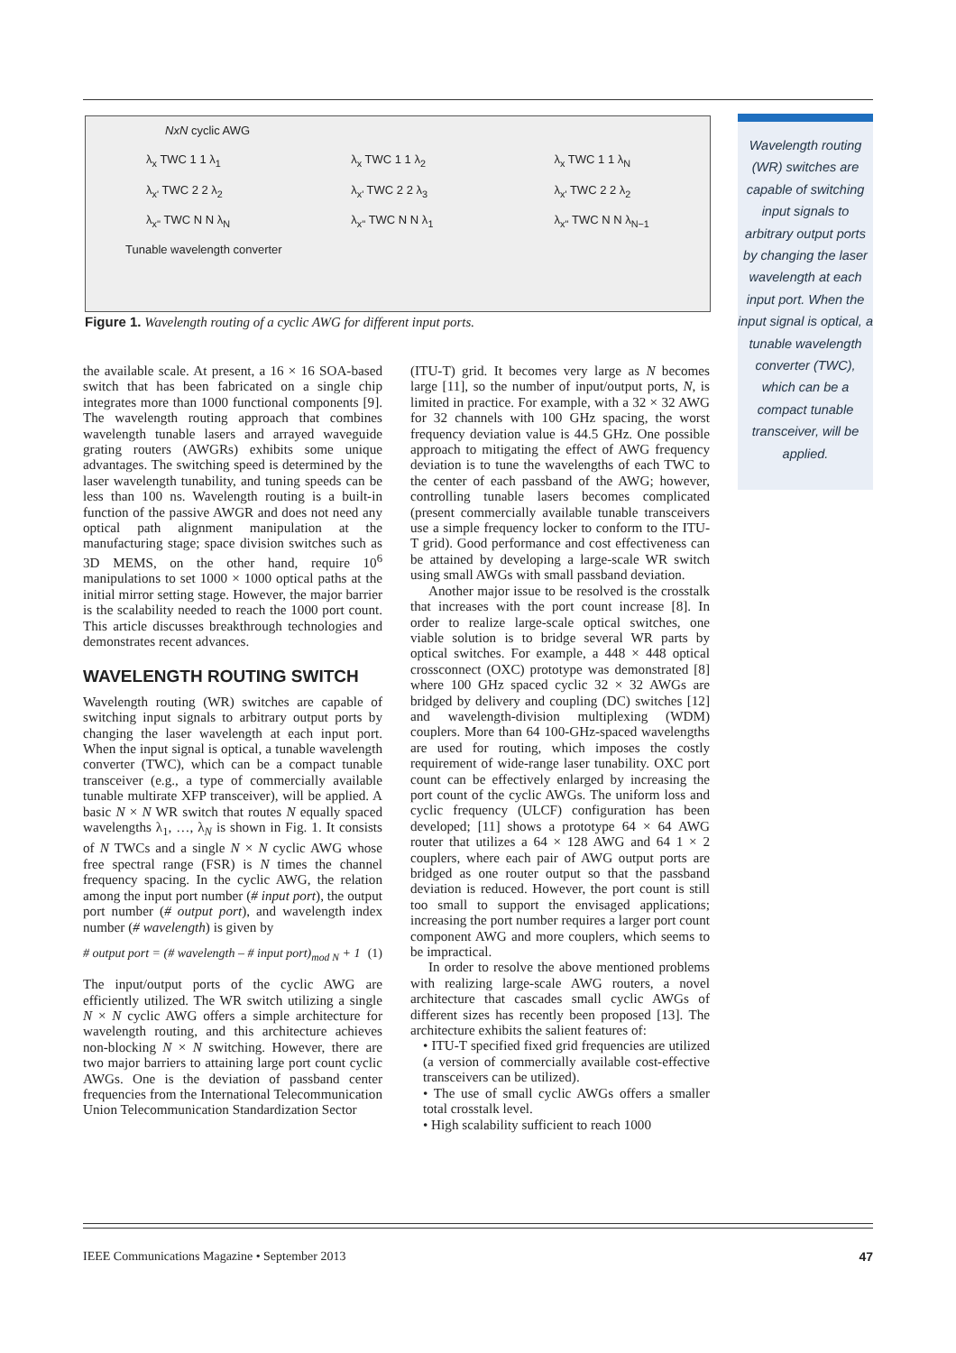NxN cyclic AWG
λ<sub>x</sub> TWC 1 1 λ<sub>1</sub>
λ<sub>x'</sub> TWC 2 2 λ<sub>2</sub>
λ<sub>x''</sub> TWC N N λ<sub>N</sub>
λ<sub>x</sub> TWC 1 1 λ<sub>2</sub>
λ<sub>x'</sub> TWC 2 2 λ<sub>3</sub>
λ<sub>x''</sub> TWC N N λ<sub>1</sub>
λ<sub>x</sub> TWC 1 1 λ<sub>N</sub>
λ<sub>x'</sub> TWC 2 2 λ<sub>2</sub>
λ<sub>x''</sub> TWC N N λ<sub>N−1</sub>
Tunable wavelength converter
Figure 1. Wavelength routing of a cyclic AWG for different input ports.
Wavelength routing (WR) switches are capable of switching input signals to arbitrary output ports by changing the laser wavelength at each input port. When the input signal is optical, a tunable wavelength converter (TWC), which can be a compact tunable transceiver, will be applied.
the available scale. At present, a 16 × 16 SOA-based switch that has been fabricated on a single chip integrates more than 1000 functional components [9]. The wavelength routing approach that combines wavelength tunable lasers and arrayed waveguide grating routers (AWGRs) exhibits some unique advantages. The switching speed is determined by the laser wavelength tunability, and tuning speeds can be less than 100 ns. Wavelength routing is a built-in function of the passive AWGR and does not need any optical path alignment manipulation at the manufacturing stage; space division switches such as 3D MEMS, on the other hand, require 10<sup>6</sup> manipulations to set 1000 × 1000 optical paths at the initial mirror setting stage. However, the major barrier is the scalability needed to reach the 1000 port count. This article discusses breakthrough technologies and demonstrates recent advances.
WAVELENGTH ROUTING SWITCH
Wavelength routing (WR) switches are capable of switching input signals to arbitrary output ports by changing the laser wavelength at each input port. When the input signal is optical, a tunable wavelength converter (TWC), which can be a compact tunable transceiver (e.g., a type of commercially available tunable multirate XFP transceiver), will be applied. A basic N × N WR switch that routes N equally spaced wavelengths λ<sub>1</sub>, …, λ<sub>N</sub> is shown in Fig. 1. It consists of N TWCs and a single N × N cyclic AWG whose free spectral range (FSR) is N times the channel frequency spacing. In the cyclic AWG, the relation among the input port number (# input port), the output port number (# output port), and wavelength index number (# wavelength) is given by
# output port = (# wavelength – # input port)<sub>mod N</sub> + 1 (1)
The input/output ports of the cyclic AWG are efficiently utilized. The WR switch utilizing a single N × N cyclic AWG offers a simple architecture for wavelength routing, and this architecture achieves non-blocking N × N switching. However, there are two major barriers to attaining large port count cyclic AWGs. One is the deviation of passband center frequencies from the International Telecommunication Union Telecommunication Standardization Sector
(ITU-T) grid. It becomes very large as N becomes large [11], so the number of input/output ports, N, is limited in practice. For example, with a 32 × 32 AWG for 32 channels with 100 GHz spacing, the worst frequency deviation value is 44.5 GHz. One possible approach to mitigating the effect of AWG frequency deviation is to tune the wavelengths of each TWC to the center of each passband of the AWG; however, controlling tunable lasers becomes complicated (present commercially available tunable transceivers use a simple frequency locker to conform to the ITU-T grid). Good performance and cost effectiveness can be attained by developing a large-scale WR switch using small AWGs with small passband deviation.
Another major issue to be resolved is the crosstalk that increases with the port count increase [8]. In order to realize large-scale optical switches, one viable solution is to bridge several WR parts by optical switches. For example, a 448 × 448 optical crossconnect (OXC) prototype was demonstrated [8] where 100 GHz spaced cyclic 32 × 32 AWGs are bridged by delivery and coupling (DC) switches [12] and wavelength-division multiplexing (WDM) couplers. More than 64 100-GHz-spaced wavelengths are used for routing, which imposes the costly requirement of wide-range laser tunability. OXC port count can be effectively enlarged by increasing the port count of the cyclic AWGs. The uniform loss and cyclic frequency (ULCF) configuration has been developed; [11] shows a prototype 64 × 64 AWG router that utilizes a 64 × 128 AWG and 64 1 × 2 couplers, where each pair of AWG output ports are bridged as one router output so that the passband deviation is reduced. However, the port count is still too small to support the envisaged applications; increasing the port number requires a larger port count component AWG and more couplers, which seems to be impractical.
In order to resolve the above mentioned problems with realizing large-scale AWG routers, a novel architecture that cascades small cyclic AWGs of different sizes has recently been proposed [13]. The architecture exhibits the salient features of:
• ITU-T specified fixed grid frequencies are utilized (a version of commercially available cost-effective transceivers can be utilized).
• The use of small cyclic AWGs offers a smaller total crosstalk level.
• High scalability sufficient to reach 1000
IEEE Communications Magazine • September 2013 47